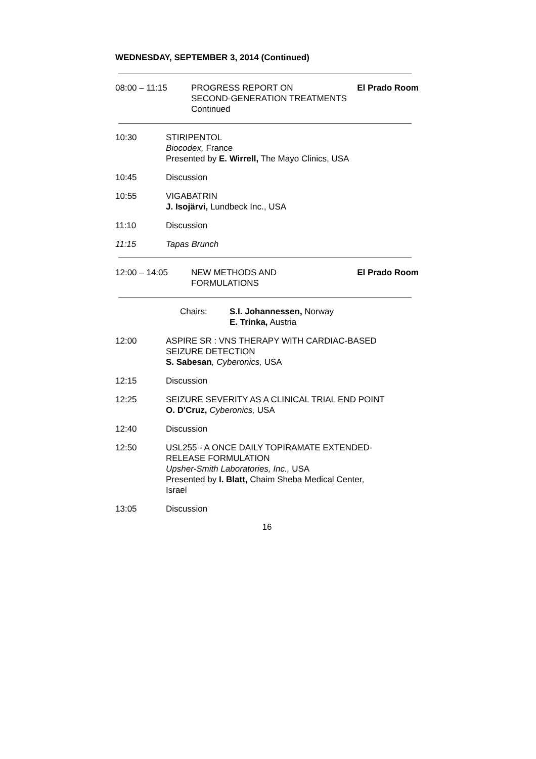WEDNESDAY, SEPTEMBER 3, 2014 (Continued)
08:00 – 11:15 PROGRESS REPORT ON
SECOND-GENERATION TREATMENTS Continued
El Prado Room
10:30 STIRIPENTOL
Biocodex, France
Presented by E. Wirrell, The Mayo Clinics, USA
10:45 Discussion
10:55 VIGABATRIN
J. Isojärvi, Lundbeck Inc., USA
11:10 Discussion
11:15 Tapas Brunch
12:00 – 14:05 NEW METHODS AND
FORMULATIONS
El Prado Room
Chairs: S.I. Johannessen, Norway
E. Trinka, Austria
12:00 ASPIRE SR : VNS THERAPY WITH CARDIAC-BASED
SEIZURE DETECTION
S. Sabesan, Cyberonics, USA
12:15 Discussion
12:25 SEIZURE SEVERITY AS A CLINICAL TRIAL END POINT
O. D'Cruz, Cyberonics, USA
12:40 Discussion
12:50 USL255 - A ONCE DAILY TOPIRAMATE EXTENDED-
RELEASE FORMULATION
Upsher-Smith Laboratories, Inc., USA
Presented by I. Blatt, Chaim Sheba Medical Center,
Israel
13:05 Discussion
16